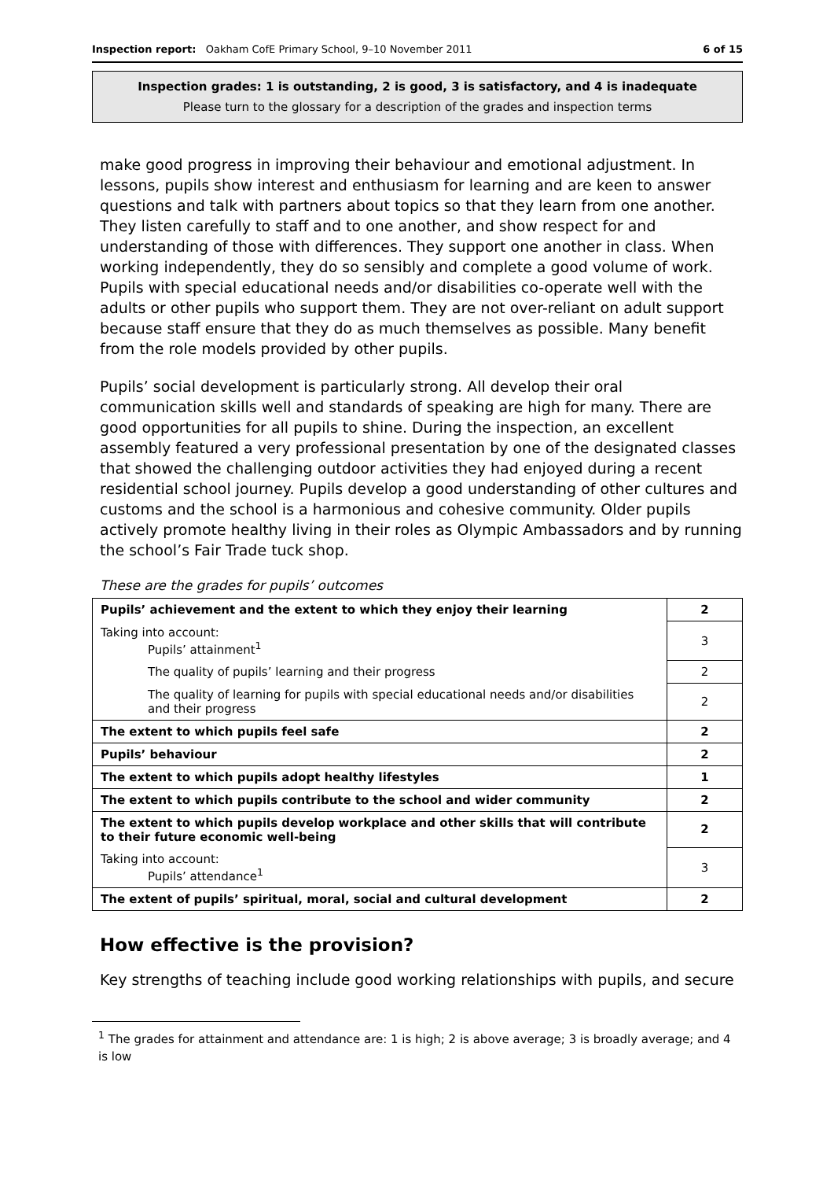Inspection report: Oakham CofE Primary School, 9–10 November 2011 6 of 15
Inspection grades: 1 is outstanding, 2 is good, 3 is satisfactory, and 4 is inadequate
Please turn to the glossary for a description of the grades and inspection terms
make good progress in improving their behaviour and emotional adjustment. In lessons, pupils show interest and enthusiasm for learning and are keen to answer questions and talk with partners about topics so that they learn from one another. They listen carefully to staff and to one another, and show respect for and understanding of those with differences. They support one another in class. When working independently, they do so sensibly and complete a good volume of work. Pupils with special educational needs and/or disabilities co-operate well with the adults or other pupils who support them. They are not over-reliant on adult support because staff ensure that they do as much themselves as possible. Many benefit from the role models provided by other pupils.
Pupils’ social development is particularly strong. All develop their oral communication skills well and standards of speaking are high for many. There are good opportunities for all pupils to shine. During the inspection, an excellent assembly featured a very professional presentation by one of the designated classes that showed the challenging outdoor activities they had enjoyed during a recent residential school journey. Pupils develop a good understanding of other cultures and customs and the school is a harmonious and cohesive community. Older pupils actively promote healthy living in their roles as Olympic Ambassadors and by running the school’s Fair Trade tuck shop.
These are the grades for pupils’ outcomes
| Pupils’ achievement and the extent to which they enjoy their learning | 2 |
| Taking into account: Pupils’ attainment<sup>1</sup> | 3 |
| The quality of pupils’ learning and their progress | 2 |
| The quality of learning for pupils with special educational needs and/or disabilities and their progress | 2 |
| The extent to which pupils feel safe | 2 |
| Pupils’ behaviour | 2 |
| The extent to which pupils adopt healthy lifestyles | 1 |
| The extent to which pupils contribute to the school and wider community | 2 |
| The extent to which pupils develop workplace and other skills that will contribute to their future economic well-being | 2 |
| Taking into account: Pupils’ attendance<sup>1</sup> | 3 |
| The extent of pupils’ spiritual, moral, social and cultural development | 2 |
How effective is the provision?
Key strengths of teaching include good working relationships with pupils, and secure
<sup>1</sup> The grades for attainment and attendance are: 1 is high; 2 is above average; 3 is broadly average; and 4 is low